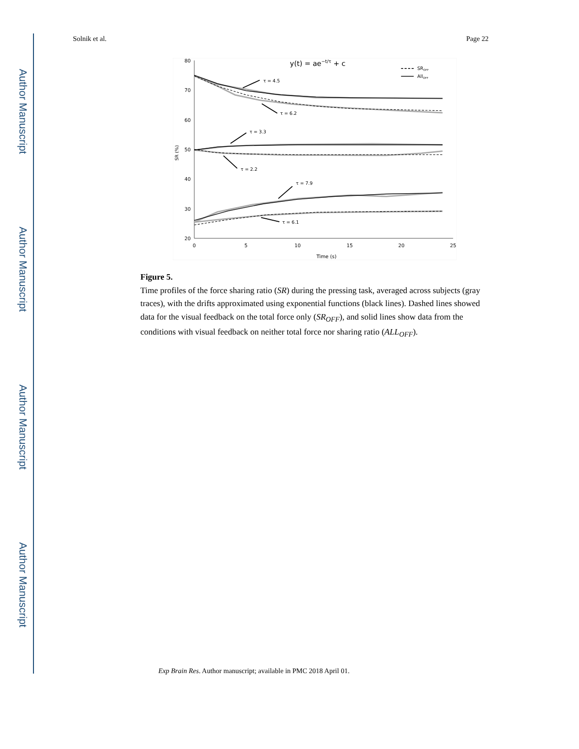Author Manuscript
Author Manuscript
Author Manuscript
Author Manuscript
Solnik et al. Page 22
80
70
60
50
40
30
20
0
5
10
15
20
25
Time (s)
SR (%)
y(t) = ae−t/τ + c
SROFF
AllOFF
τ = 4.5
τ = 6.2
τ = 3.3
τ = 2.2
τ = 7.9
τ = 6.1
Figure 5.
Time profiles of the force sharing ratio (SR) during the pressing task, averaged across subjects (gray traces), with the drifts approximated using exponential functions (black lines). Dashed lines showed data for the visual feedback on the total force only (SR<sub>OFF</sub>), and solid lines show data from the conditions with visual feedback on neither total force nor sharing ratio (ALL<sub>OFF</sub>).
Exp Brain Res. Author manuscript; available in PMC 2018 April 01.